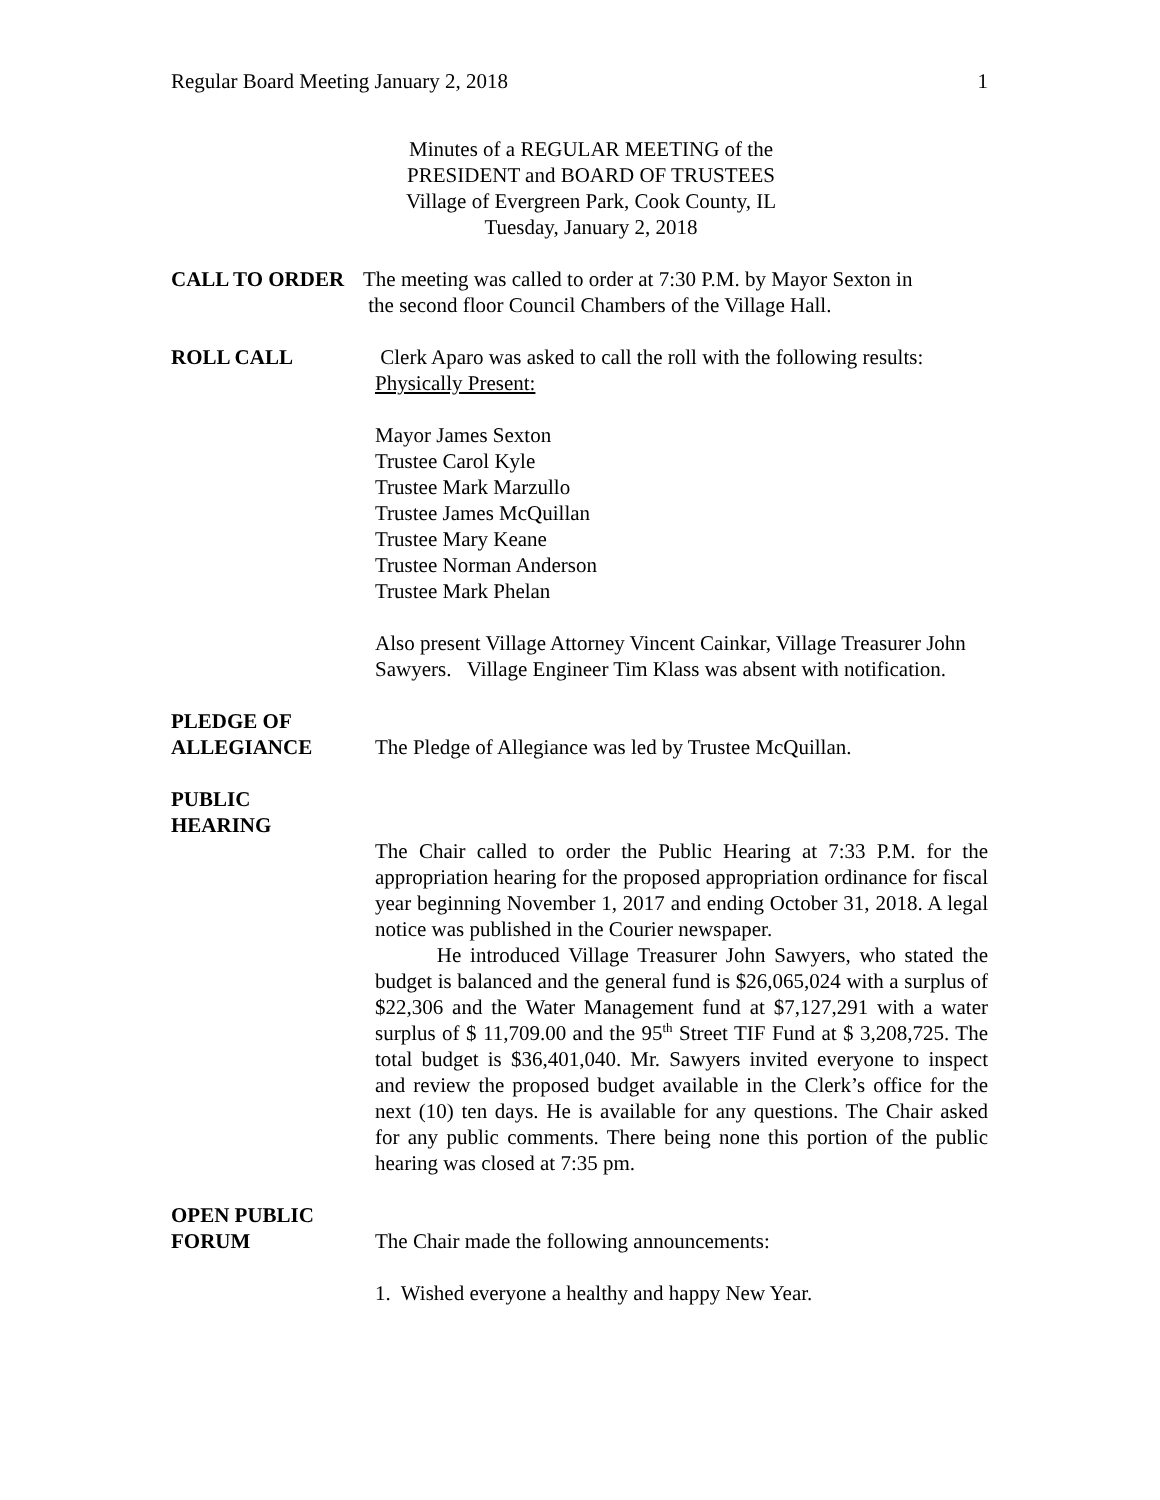Regular Board Meeting January 2, 2018 1
Minutes of a REGULAR MEETING of the
PRESIDENT and BOARD OF TRUSTEES
Village of Evergreen Park, Cook County, IL
Tuesday, January 2, 2018
CALL TO ORDER The meeting was called to order at 7:30 P.M. by Mayor Sexton in
the second floor Council Chambers of the Village Hall.
ROLL CALL Clerk Aparo was asked to call the roll with the following results:
Physically Present:
Mayor James Sexton
Trustee Carol Kyle
Trustee Mark Marzullo
Trustee James McQuillan
Trustee Mary Keane
Trustee Norman Anderson
Trustee Mark Phelan
Also present Village Attorney Vincent Cainkar, Village Treasurer John Sawyers. Village Engineer Tim Klass was absent with notification.
PLEDGE OF
ALLEGIANCE
The Pledge of Allegiance was led by Trustee McQuillan.
PUBLIC
HEARING
The Chair called to order the Public Hearing at 7:33 P.M. for the appropriation hearing for the proposed appropriation ordinance for fiscal year beginning November 1, 2017 and ending October 31, 2018. A legal notice was published in the Courier newspaper.
He introduced Village Treasurer John Sawyers, who stated the budget is balanced and the general fund is $26,065,024 with a surplus of $22,306 and the Water Management fund at $7,127,291 with a water surplus of $ 11,709.00 and the 95<sup>th</sup> Street TIF Fund at $ 3,208,725. The total budget is $36,401,040. Mr. Sawyers invited everyone to inspect and review the proposed budget available in the Clerk’s office for the next (10) ten days. He is available for any questions. The Chair asked for any public comments. There being none this portion of the public hearing was closed at 7:35 pm.
OPEN PUBLIC
FORUM
The Chair made the following announcements:
1. Wished everyone a healthy and happy New Year.